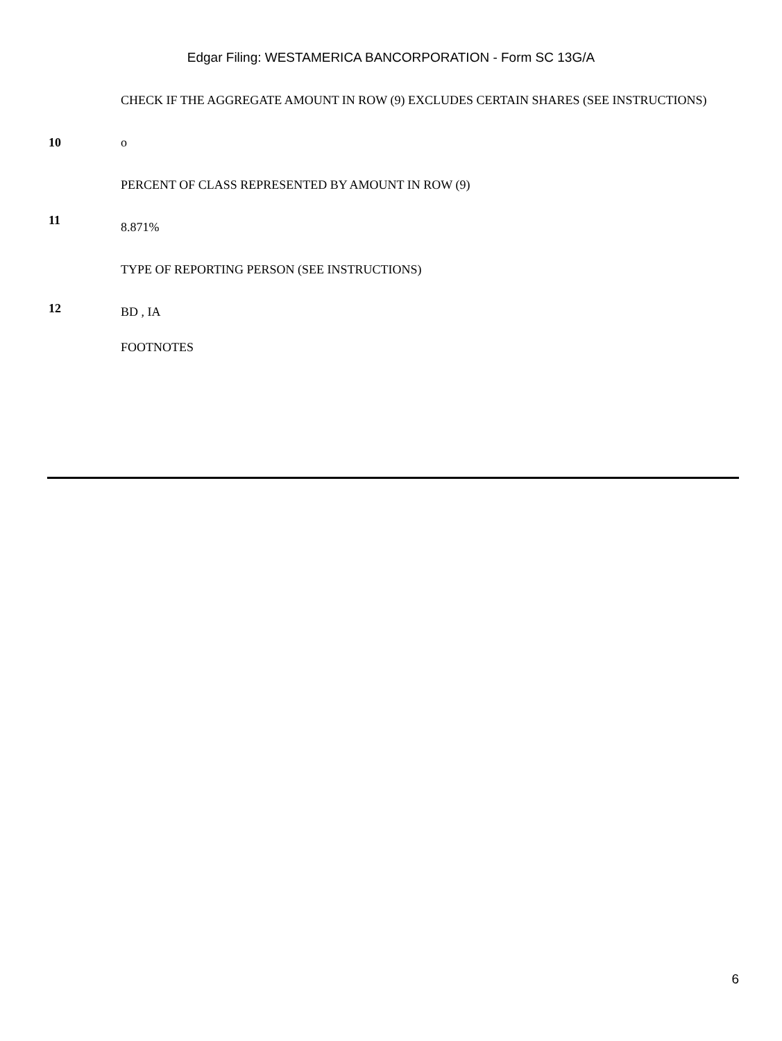Edgar Filing: WESTAMERICA BANCORPORATION - Form SC 13G/A
| 10 | CHECK IF THE AGGREGATE AMOUNT IN ROW (9) EXCLUDES CERTAIN SHARES (SEE INSTRUCTIONS) o |
| 11 | PERCENT OF CLASS REPRESENTED BY AMOUNT IN ROW (9) 8.871% |
| 12 | TYPE OF REPORTING PERSON (SEE INSTRUCTIONS) BD , IA FOOTNOTES |
6